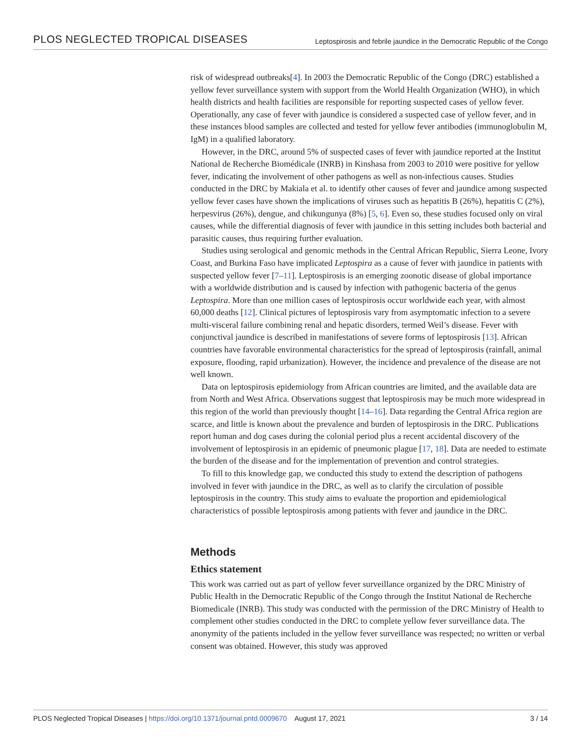PLOS NEGLECTED TROPICAL DISEASES Leptospirosis and febrile jaundice in the Democratic Republic of the Congo
risk of widespread outbreaks[4]. In 2003 the Democratic Republic of the Congo (DRC) established a yellow fever surveillance system with support from the World Health Organization (WHO), in which health districts and health facilities are responsible for reporting suspected cases of yellow fever. Operationally, any case of fever with jaundice is considered a suspected case of yellow fever, and in these instances blood samples are collected and tested for yellow fever antibodies (immunoglobulin M, IgM) in a qualified laboratory.
However, in the DRC, around 5% of suspected cases of fever with jaundice reported at the Institut National de Recherche Biomédicale (INRB) in Kinshasa from 2003 to 2010 were positive for yellow fever, indicating the involvement of other pathogens as well as non-infectious causes. Studies conducted in the DRC by Makiala et al. to identify other causes of fever and jaundice among suspected yellow fever cases have shown the implications of viruses such as hepatitis B (26%), hepatitis C (2%), herpesvirus (26%), dengue, and chikungunya (8%) [5, 6]. Even so, these studies focused only on viral causes, while the differential diagnosis of fever with jaundice in this setting includes both bacterial and parasitic causes, thus requiring further evaluation.
Studies using serological and genomic methods in the Central African Republic, Sierra Leone, Ivory Coast, and Burkina Faso have implicated Leptospira as a cause of fever with jaundice in patients with suspected yellow fever [7–11]. Leptospirosis is an emerging zoonotic disease of global importance with a worldwide distribution and is caused by infection with pathogenic bacteria of the genus Leptospira. More than one million cases of leptospirosis occur worldwide each year, with almost 60,000 deaths [12]. Clinical pictures of leptospirosis vary from asymptomatic infection to a severe multi-visceral failure combining renal and hepatic disorders, termed Weil’s disease. Fever with conjunctival jaundice is described in manifestations of severe forms of leptospirosis [13]. African countries have favorable environmental characteristics for the spread of leptospirosis (rainfall, animal exposure, flooding, rapid urbanization). However, the incidence and prevalence of the disease are not well known.
Data on leptospirosis epidemiology from African countries are limited, and the available data are from North and West Africa. Observations suggest that leptospirosis may be much more widespread in this region of the world than previously thought [14–16]. Data regarding the Central Africa region are scarce, and little is known about the prevalence and burden of leptospirosis in the DRC. Publications report human and dog cases during the colonial period plus a recent accidental discovery of the involvement of leptospirosis in an epidemic of pneumonic plague [17, 18]. Data are needed to estimate the burden of the disease and for the implementation of prevention and control strategies.
To fill to this knowledge gap, we conducted this study to extend the description of pathogens involved in fever with jaundice in the DRC, as well as to clarify the circulation of possible leptospirosis in the country. This study aims to evaluate the proportion and epidemiological characteristics of possible leptospirosis among patients with fever and jaundice in the DRC.
Methods
Ethics statement
This work was carried out as part of yellow fever surveillance organized by the DRC Ministry of Public Health in the Democratic Republic of the Congo through the Institut National de Recherche Biomedicale (INRB). This study was conducted with the permission of the DRC Ministry of Health to complement other studies conducted in the DRC to complete yellow fever surveillance data. The anonymity of the patients included in the yellow fever surveillance was respected; no written or verbal consent was obtained. However, this study was approved
PLOS Neglected Tropical Diseases | https://doi.org/10.1371/journal.pntd.0009670 August 17, 2021 3 / 14